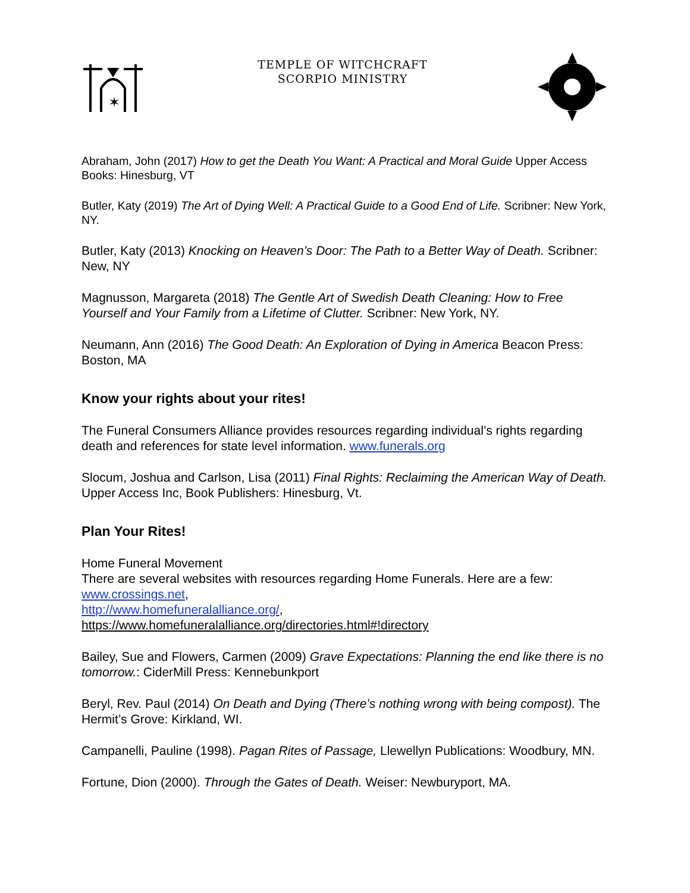✶
TEMPLE OF WITCHCRAFT
SCORPIO MINISTRY
Abraham, John (2017) How to get the Death You Want: A Practical and Moral Guide Upper Access Books: Hinesburg, VT
Butler, Katy (2019) The Art of Dying Well: A Practical Guide to a Good End of Life. Scribner: New York, NY.
Butler, Katy (2013) Knocking on Heaven’s Door: The Path to a Better Way of Death. Scribner: New, NY
Magnusson, Margareta (2018) The Gentle Art of Swedish Death Cleaning: How to Free Yourself and Your Family from a Lifetime of Clutter. Scribner: New York, NY.
Neumann, Ann (2016) The Good Death: An Exploration of Dying in America Beacon Press: Boston, MA
Know your rights about your rites!
The Funeral Consumers Alliance provides resources regarding individual’s rights regarding death and references for state level information. www.funerals.org
Slocum, Joshua and Carlson, Lisa (2011) Final Rights: Reclaiming the American Way of Death. Upper Access Inc, Book Publishers: Hinesburg, Vt.
Plan Your Rites!
Home Funeral Movement
There are several websites with resources regarding Home Funerals. Here are a few: www.crossings.net,
http://www.homefuneralalliance.org/,
https://www.homefuneralalliance.org/directories.html#!directory
Bailey, Sue and Flowers, Carmen (2009) Grave Expectations: Planning the end like there is no tomorrow.: CiderMill Press: Kennebunkport
Beryl, Rev. Paul (2014) On Death and Dying (There’s nothing wrong with being compost). The Hermit’s Grove: Kirkland, WI.
Campanelli, Pauline (1998). Pagan Rites of Passage, Llewellyn Publications: Woodbury, MN.
Fortune, Dion (2000). Through the Gates of Death. Weiser: Newburyport, MA.